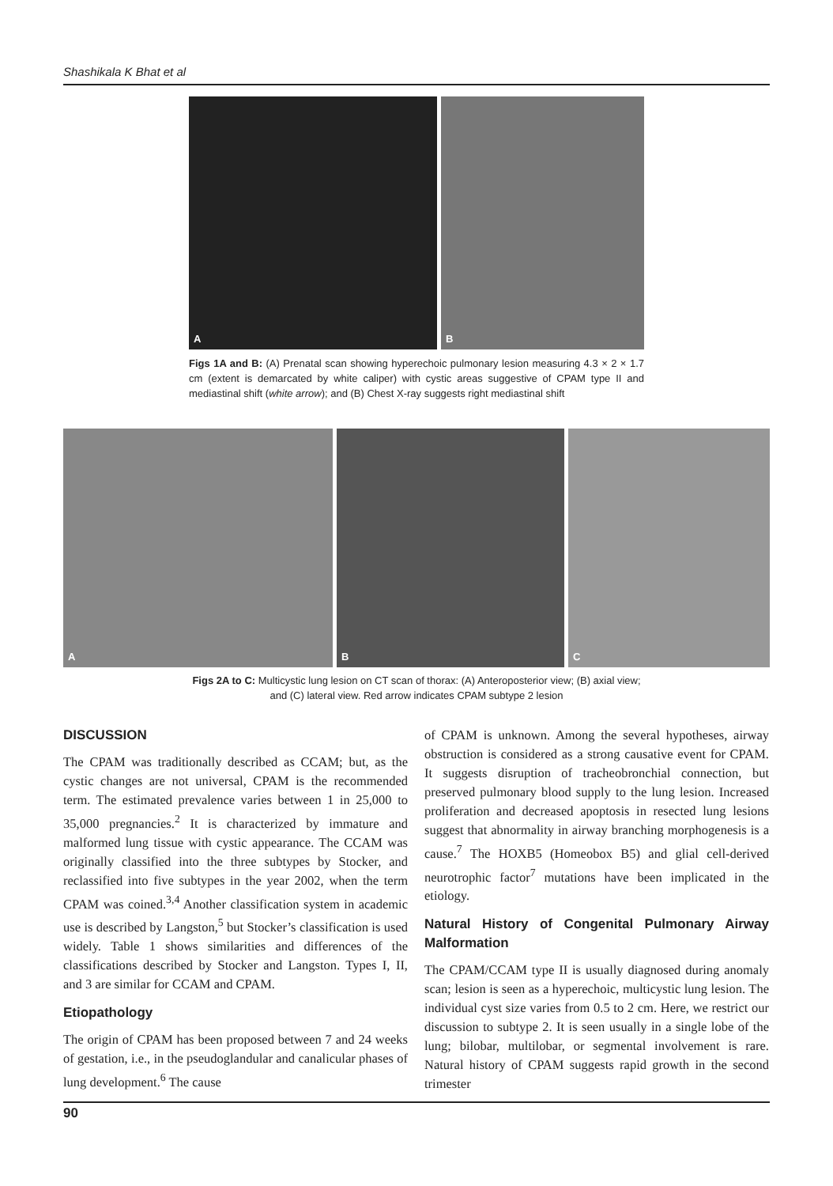Shashikala K Bhat et al
A
B
Figs 1A and B: (A) Prenatal scan showing hyperechoic pulmonary lesion measuring 4.3 × 2 × 1.7 cm (extent is demarcated by white caliper) with cystic areas suggestive of CPAM type II and mediastinal shift (white arrow); and (B) Chest X-ray suggests right mediastinal shift
A
B
C
Figs 2A to C: Multicystic lung lesion on CT scan of thorax: (A) Anteroposterior view; (B) axial view;
and (C) lateral view. Red arrow indicates CPAM subtype 2 lesion
DISCUSSION
The CPAM was traditionally described as CCAM; but, as the cystic changes are not universal, CPAM is the recommended term. The estimated prevalence varies between 1 in 25,000 to 35,000 pregnancies.<sup>2</sup> It is characterized by immature and malformed lung tissue with cystic appearance. The CCAM was originally classified into the three subtypes by Stocker, and reclassified into five subtypes in the year 2002, when the term CPAM was coined.<sup>3,4</sup> Another classification system in academic use is described by Langston,<sup>5</sup> but Stocker’s classification is used widely. Table 1 shows similarities and differences of the classifications described by Stocker and Langston. Types I, II, and 3 are similar for CCAM and CPAM.
Etiopathology
The origin of CPAM has been proposed between 7 and 24 weeks of gestation, i.e., in the pseudoglandular and canalicular phases of lung development.<sup>6</sup> The cause
of CPAM is unknown. Among the several hypotheses, airway obstruction is considered as a strong causative event for CPAM. It suggests disruption of tracheobronchial connection, but preserved pulmonary blood supply to the lung lesion. Increased proliferation and decreased apoptosis in resected lung lesions suggest that abnormality in airway branching morphogenesis is a cause.<sup>7</sup> The HOXB5 (Homeobox B5) and glial cell-derived neurotrophic factor<sup>7</sup> mutations have been implicated in the etiology.
Natural History of Congenital Pulmonary Airway Malformation
The CPAM/CCAM type II is usually diagnosed during anomaly scan; lesion is seen as a hyperechoic, multicystic lung lesion. The individual cyst size varies from 0.5 to 2 cm. Here, we restrict our discussion to subtype 2. It is seen usually in a single lobe of the lung; bilobar, multilobar, or segmental involvement is rare. Natural history of CPAM suggests rapid growth in the second trimester
90